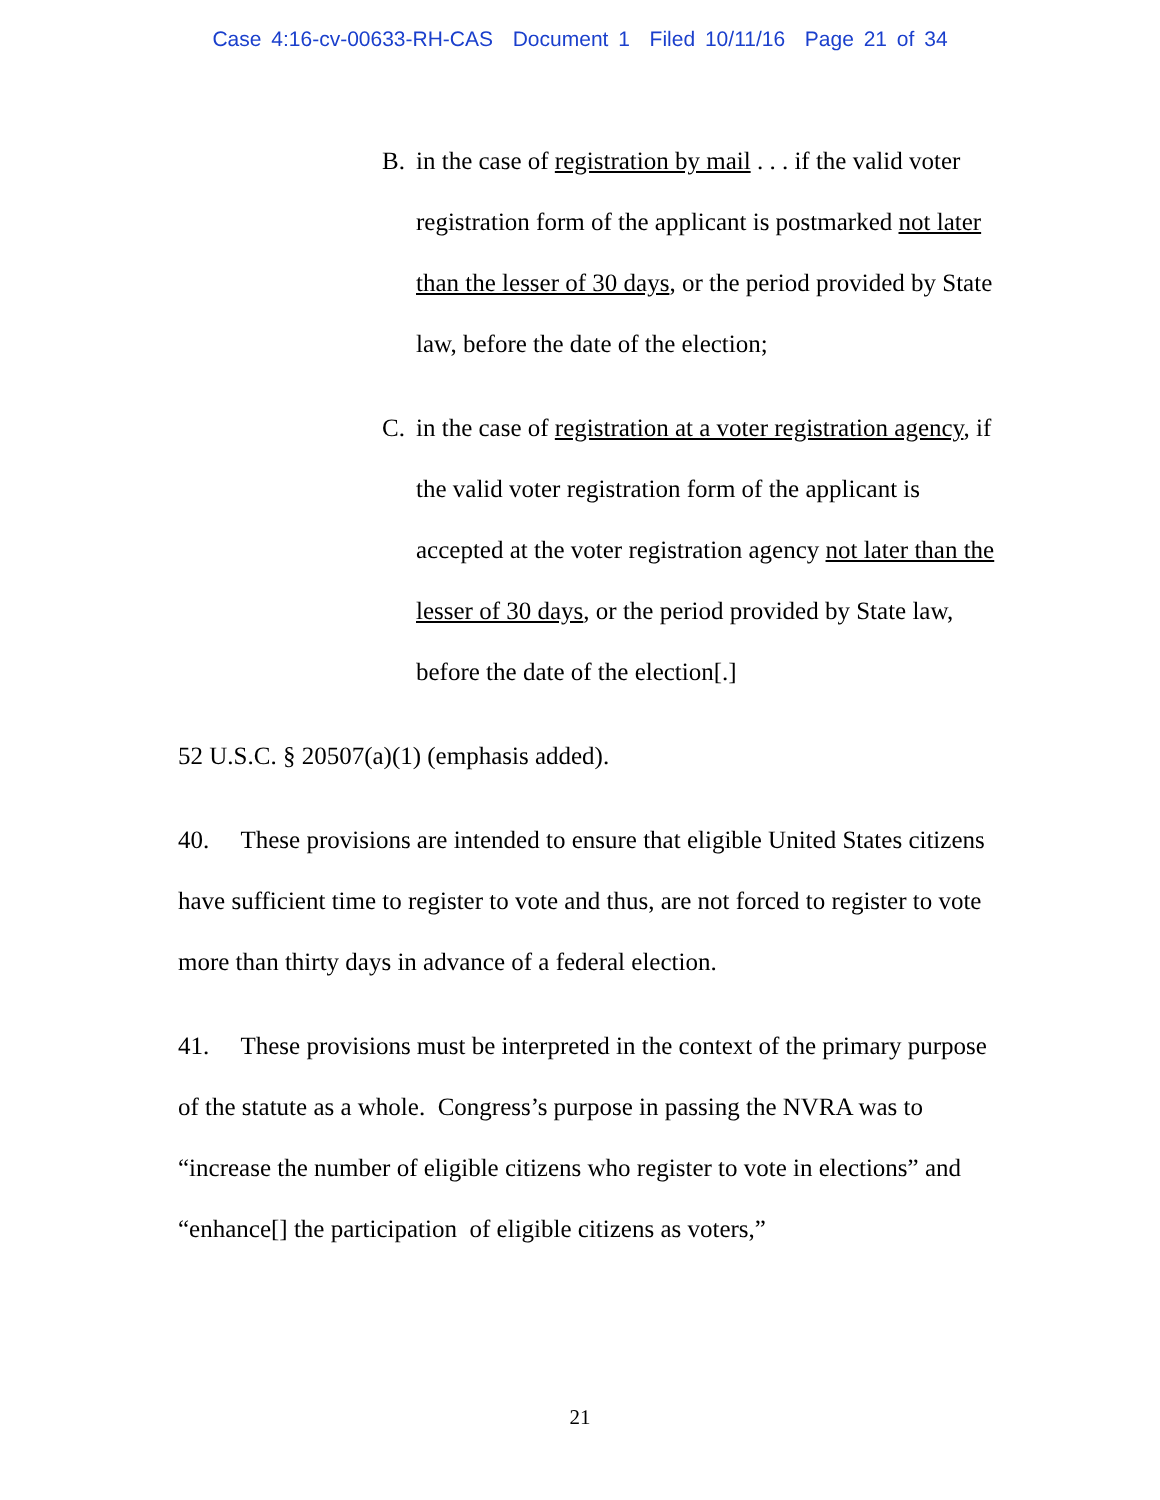Case 4:16-cv-00633-RH-CAS Document 1 Filed 10/11/16 Page 21 of 34
B. in the case of registration by mail . . . if the valid voter registration form of the applicant is postmarked not later than the lesser of 30 days, or the period provided by State law, before the date of the election;
C. in the case of registration at a voter registration agency, if the valid voter registration form of the applicant is accepted at the voter registration agency not later than the lesser of 30 days, or the period provided by State law, before the date of the election[.]
52 U.S.C. § 20507(a)(1) (emphasis added).
40. These provisions are intended to ensure that eligible United States citizens have sufficient time to register to vote and thus, are not forced to register to vote more than thirty days in advance of a federal election.
41. These provisions must be interpreted in the context of the primary purpose of the statute as a whole. Congress’s purpose in passing the NVRA was to “increase the number of eligible citizens who register to vote in elections” and “enhance[] the participation of eligible citizens as voters,”
21